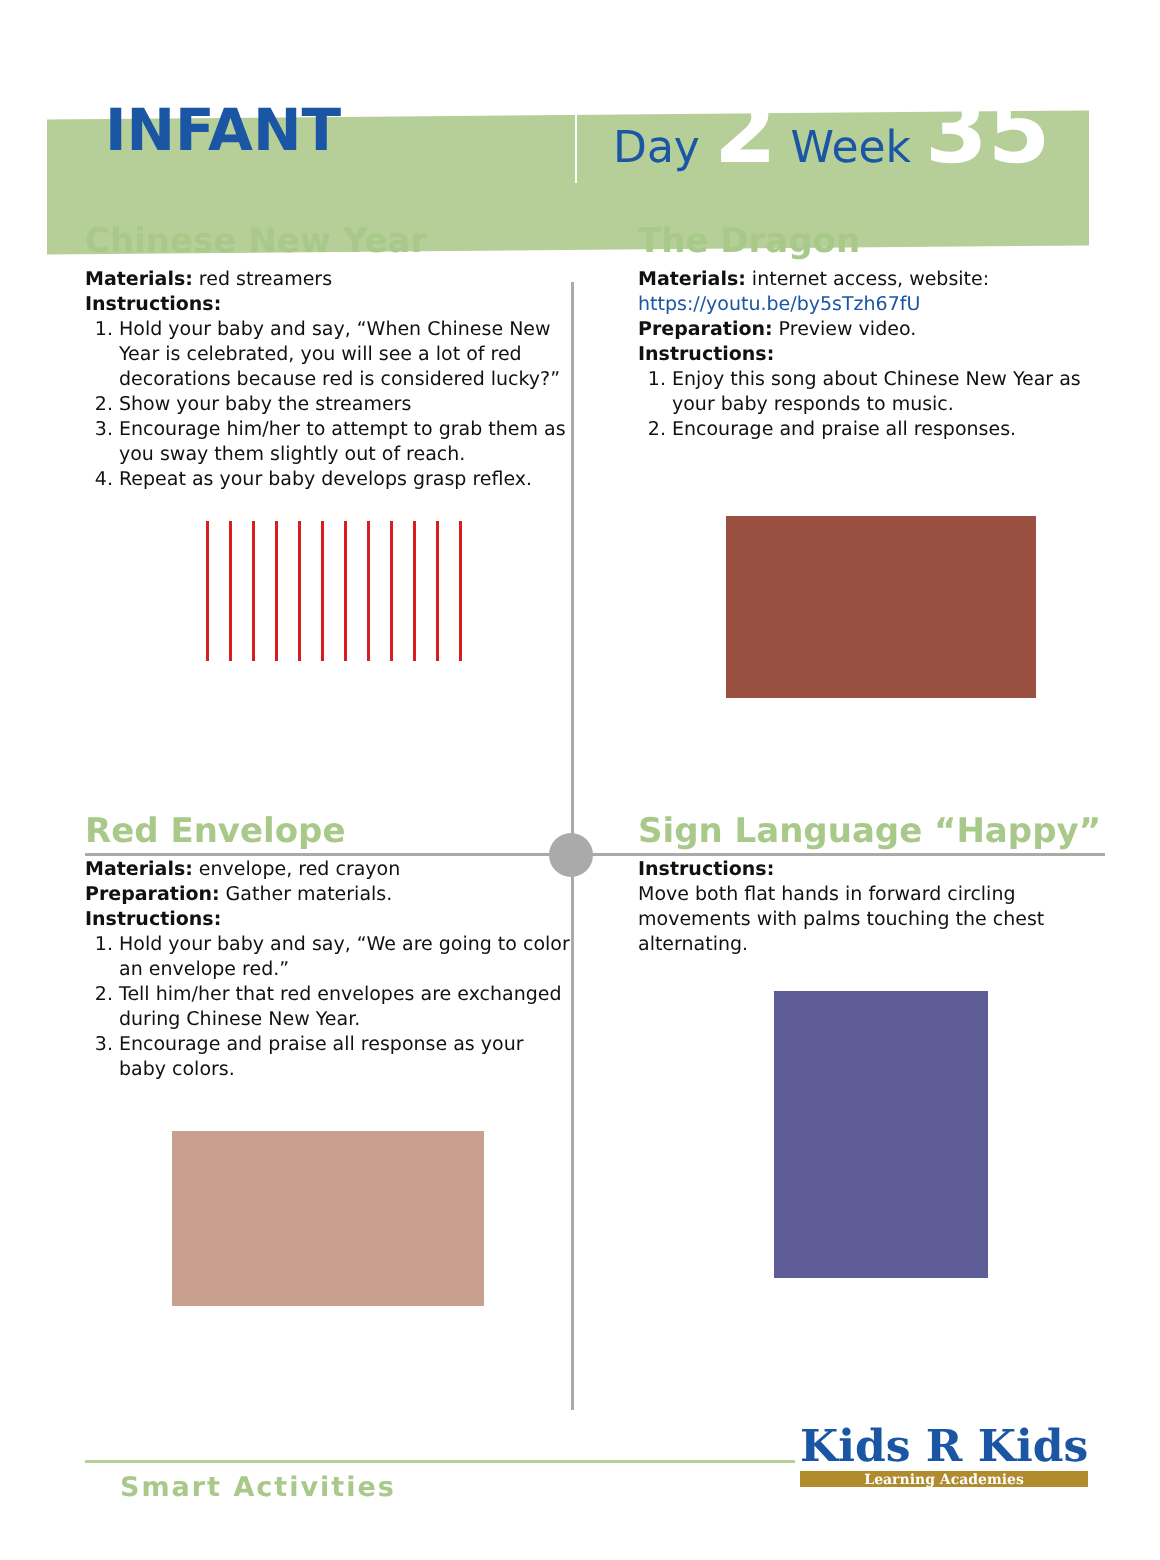INFANT
Day 2 Week 35
Chinese New Year
Materials: red streamers
Instructions:
1. Hold your baby and say, “When Chinese New Year is celebrated, you will see a lot of red decorations because red is considered lucky?”
2. Show your baby the streamers
3. Encourage him/her to attempt to grab them as you sway them slightly out of reach.
4. Repeat as your baby develops grasp reflex.
The Dragon
Materials: internet access, website:
https://youtu.be/by5sTzh67fU
Preparation: Preview video.
Instructions:
1. Enjoy this song about Chinese New Year as your baby responds to music.
2. Encourage and praise all responses.
Red Envelope
Materials: envelope, red crayon
Preparation: Gather materials.
Instructions:
1. Hold your baby and say, “We are going to color an envelope red.”
2. Tell him/her that red envelopes are exchanged during Chinese New Year.
3. Encourage and praise all response as your baby colors.
Sign Language “Happy”
Instructions:
Move both flat hands in forward circling movements with palms touching the chest alternating.
Smart Activities
Kids R Kids
Learning Academies